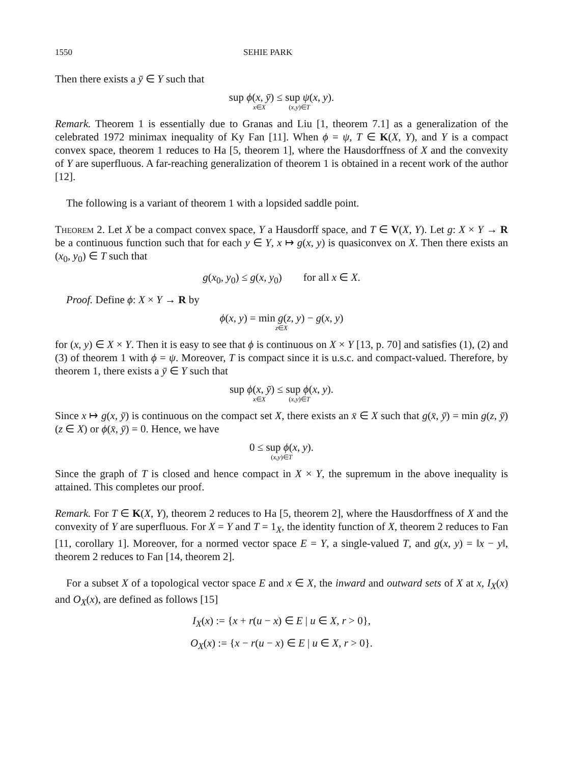1550 SEHIE PARK
Then there exists a ȳ ∈ Y such that
sup ϕ(x, ȳ) ≤ sup ψ(x, y).
x∈X (x,y)∈T
Remark. Theorem 1 is essentially due to Granas and Liu [1, theorem 7.1] as a generalization of the celebrated 1972 minimax inequality of Ky Fan [11]. When ϕ = ψ, T ∈ K(X, Y), and Y is a compact convex space, theorem 1 reduces to Ha [5, theorem 1], where the Hausdorffness of X and the convexity of Y are superfluous. A far-reaching generalization of theorem 1 is obtained in a recent work of the author [12].
The following is a variant of theorem 1 with a lopsided saddle point.
Theorem 2. Let X be a compact convex space, Y a Hausdorff space, and T ∈ V(X, Y). Let g: X × Y → R be a continuous function such that for each y ∈ Y, x ↦ g(x, y) is quasiconvex on X. Then there exists an (x<sub>0</sub>, y<sub>0</sub>) ∈ T such that
g(x<sub>0</sub>, y<sub>0</sub>) ≤ g(x, y<sub>0</sub>) for all x ∈ X.
Proof. Define ϕ: X × Y → R by
ϕ(x, y) = min g(z, y) − g(x, y)
z∈X
for (x, y) ∈ X × Y. Then it is easy to see that ϕ is continuous on X × Y [13, p. 70] and satisfies (1), (2) and (3) of theorem 1 with ϕ = ψ. Moreover, T is compact since it is u.s.c. and compact-valued. Therefore, by theorem 1, there exists a ȳ ∈ Y such that
sup ϕ(x, ȳ) ≤ sup ϕ(x, y).
x∈X (x,y)∈T
Since x ↦ g(x, ȳ) is continuous on the compact set X, there exists an x̄ ∈ X such that g(x̄, ȳ) = min g(z, ȳ) (z ∈ X) or ϕ(x̄, ȳ) = 0. Hence, we have
0 ≤ sup ϕ(x, y).
(x,y)∈T
Since the graph of T is closed and hence compact in X × Y, the supremum in the above inequality is attained. This completes our proof.
Remark. For T ∈ K(X, Y), theorem 2 reduces to Ha [5, theorem 2], where the Hausdorffness of X and the convexity of Y are superfluous. For X = Y and T = 1<sub>X</sub>, the identity function of X, theorem 2 reduces to Fan [11, corollary 1]. Moreover, for a normed vector space E = Y, a single-valued T, and g(x, y) = ‖x − y‖, theorem 2 reduces to Fan [14, theorem 2].
For a subset X of a topological vector space E and x ∈ X, the inward and outward sets of X at x, I<sub>X</sub>(x) and O<sub>X</sub>(x), are defined as follows [15]
I<sub>X</sub>(x) := {x + r(u − x) ∈ E | u ∈ X, r > 0},
O<sub>X</sub>(x) := {x − r(u − x) ∈ E | u ∈ X, r > 0}.